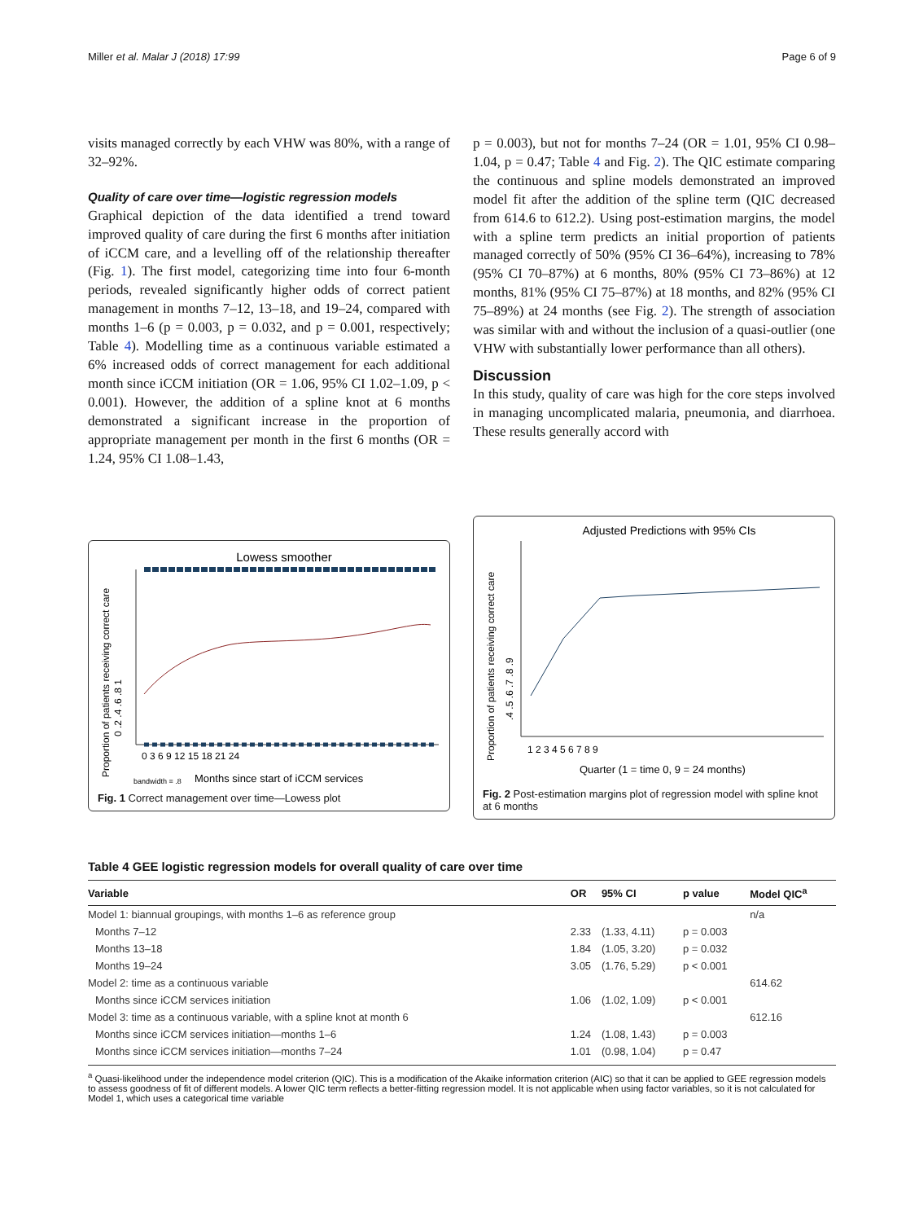Miller et al. Malar J (2018) 17:99 Page 6 of 9
visits managed correctly by each VHW was 80%, with a range of 32–92%.
Quality of care over time—logistic regression models
Graphical depiction of the data identified a trend toward improved quality of care during the first 6 months after initiation of iCCM care, and a levelling off of the relationship thereafter (Fig. 1). The first model, categorizing time into four 6-month periods, revealed significantly higher odds of correct patient management in months 7–12, 13–18, and 19–24, compared with months 1–6 (p = 0.003, p = 0.032, and p = 0.001, respectively; Table 4). Modelling time as a continuous variable estimated a 6% increased odds of correct management for each additional month since iCCM initiation (OR = 1.06, 95% CI 1.02–1.09, p < 0.001). However, the addition of a spline knot at 6 months demonstrated a significant increase in the proportion of appropriate management per month in the first 6 months (OR = 1.24, 95% CI 1.08–1.43,
p = 0.003), but not for months 7–24 (OR = 1.01, 95% CI 0.98–1.04, p = 0.47; Table 4 and Fig. 2). The QIC estimate comparing the continuous and spline models demonstrated an improved model fit after the addition of the spline term (QIC decreased from 614.6 to 612.2). Using post-estimation margins, the model with a spline term predicts an initial proportion of patients managed correctly of 50% (95% CI 36–64%), increasing to 78% (95% CI 70–87%) at 6 months, 80% (95% CI 73–86%) at 12 months, 81% (95% CI 75–87%) at 18 months, and 82% (95% CI 75–89%) at 24 months (see Fig. 2). The strength of association was similar with and without the inclusion of a quasi-outlier (one VHW with substantially lower performance than all others).
Discussion
In this study, quality of care was high for the core steps involved in managing uncomplicated malaria, pneumonia, and diarrhoea. These results generally accord with
Lowess smoother
0 .2 .4 .6 .8 1
0 3 6 9 12 15 18 21 24
Proportion of patients receiving correct care
bandwidth = .8
Months since start of iCCM services
Fig. 1 Correct management over time—Lowess plot
Adjusted Predictions with 95% CIs
.4 .5 .6 .7 .8 .9
1 2 3 4 5 6 7 8 9
Proportion of patients receiving correct care
Quarter (1 = time 0, 9 = 24 months)
Fig. 2 Post-estimation margins plot of regression model with spline knot at 6 months
Table 4 GEE logistic regression models for overall quality of care over time
| Variable | OR | 95% CI | p value | Model QIC<sup>a</sup> |
| --- | --- | --- | --- | --- |
| Model 1: biannual groupings, with months 1–6 as reference group | | | | n/a |
| Months 7–12 | 2.33 | (1.33, 4.11) | p = 0.003 | |
| Months 13–18 | 1.84 | (1.05, 3.20) | p = 0.032 | |
| Months 19–24 | 3.05 | (1.76, 5.29) | p < 0.001 | |
| Model 2: time as a continuous variable | | | | 614.62 |
| Months since iCCM services initiation | 1.06 | (1.02, 1.09) | p < 0.001 | |
| Model 3: time as a continuous variable, with a spline knot at month 6 | | | | 612.16 |
| Months since iCCM services initiation—months 1–6 | 1.24 | (1.08, 1.43) | p = 0.003 | |
| Months since iCCM services initiation—months 7–24 | 1.01 | (0.98, 1.04) | p = 0.47 | |
<sup>a</sup> Quasi-likelihood under the independence model criterion (QIC). This is a modification of the Akaike information criterion (AIC) so that it can be applied to GEE regression models to assess goodness of fit of different models. A lower QIC term reflects a better-fitting regression model. It is not applicable when using factor variables, so it is not calculated for Model 1, which uses a categorical time variable